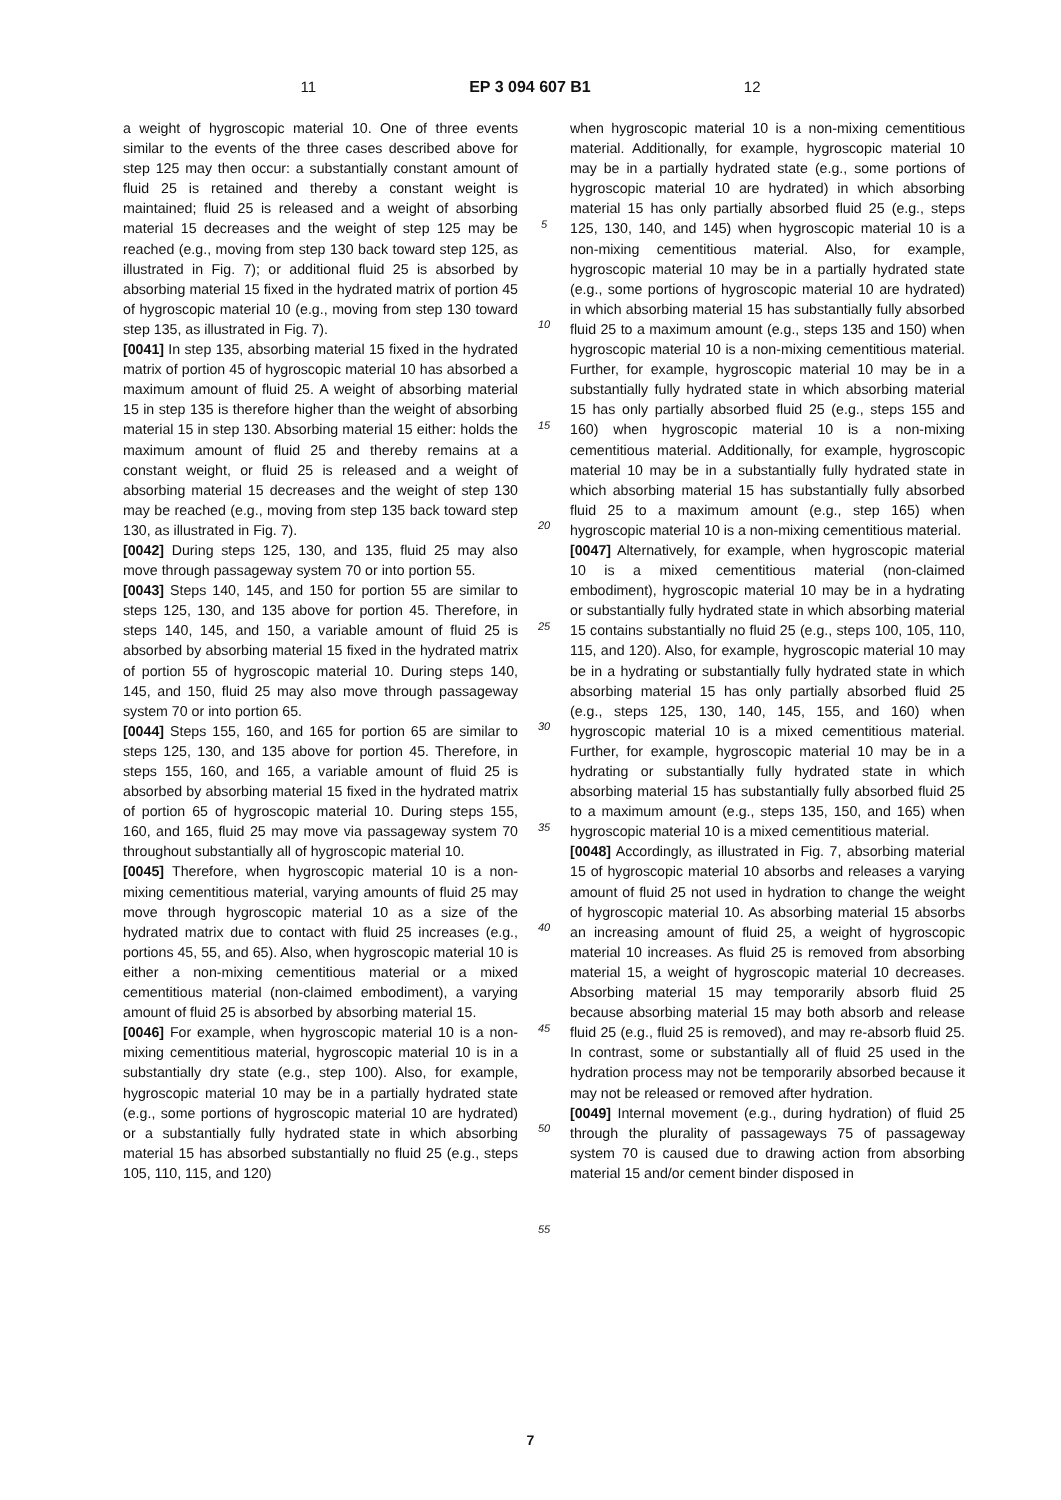11 EP 3 094 607 B1 12
a weight of hygroscopic material 10. One of three events similar to the events of the three cases described above for step 125 may then occur: a substantially constant amount of fluid 25 is retained and thereby a constant weight is maintained; fluid 25 is released and a weight of absorbing material 15 decreases and the weight of step 125 may be reached (e.g., moving from step 130 back toward step 125, as illustrated in Fig. 7); or additional fluid 25 is absorbed by absorbing material 15 fixed in the hydrated matrix of portion 45 of hygroscopic material 10 (e.g., moving from step 130 toward step 135, as illustrated in Fig. 7).
[0041] In step 135, absorbing material 15 fixed in the hydrated matrix of portion 45 of hygroscopic material 10 has absorbed a maximum amount of fluid 25. A weight of absorbing material 15 in step 135 is therefore higher than the weight of absorbing material 15 in step 130. Absorbing material 15 either: holds the maximum amount of fluid 25 and thereby remains at a constant weight, or fluid 25 is released and a weight of absorbing material 15 decreases and the weight of step 130 may be reached (e.g., moving from step 135 back toward step 130, as illustrated in Fig. 7).
[0042] During steps 125, 130, and 135, fluid 25 may also move through passageway system 70 or into portion 55.
[0043] Steps 140, 145, and 150 for portion 55 are similar to steps 125, 130, and 135 above for portion 45. Therefore, in steps 140, 145, and 150, a variable amount of fluid 25 is absorbed by absorbing material 15 fixed in the hydrated matrix of portion 55 of hygroscopic material 10. During steps 140, 145, and 150, fluid 25 may also move through passageway system 70 or into portion 65.
[0044] Steps 155, 160, and 165 for portion 65 are similar to steps 125, 130, and 135 above for portion 45. Therefore, in steps 155, 160, and 165, a variable amount of fluid 25 is absorbed by absorbing material 15 fixed in the hydrated matrix of portion 65 of hygroscopic material 10. During steps 155, 160, and 165, fluid 25 may move via passageway system 70 throughout substantially all of hygroscopic material 10.
[0045] Therefore, when hygroscopic material 10 is a non-mixing cementitious material, varying amounts of fluid 25 may move through hygroscopic material 10 as a size of the hydrated matrix due to contact with fluid 25 increases (e.g., portions 45, 55, and 65). Also, when hygroscopic material 10 is either a non-mixing cementitious material or a mixed cementitious material (non-claimed embodiment), a varying amount of fluid 25 is absorbed by absorbing material 15.
[0046] For example, when hygroscopic material 10 is a non-mixing cementitious material, hygroscopic material 10 is in a substantially dry state (e.g., step 100). Also, for example, hygroscopic material 10 may be in a partially hydrated state (e.g., some portions of hygroscopic material 10 are hydrated) or a substantially fully hydrated state in which absorbing material 15 has absorbed substantially no fluid 25 (e.g., steps 105, 110, 115, and 120)
5
10
15
20
25
30
35
40
45
50
55
when hygroscopic material 10 is a non-mixing cementitious material. Additionally, for example, hygroscopic material 10 may be in a partially hydrated state (e.g., some portions of hygroscopic material 10 are hydrated) in which absorbing material 15 has only partially absorbed fluid 25 (e.g., steps 125, 130, 140, and 145) when hygroscopic material 10 is a non-mixing cementitious material. Also, for example, hygroscopic material 10 may be in a partially hydrated state (e.g., some portions of hygroscopic material 10 are hydrated) in which absorbing material 15 has substantially fully absorbed fluid 25 to a maximum amount (e.g., steps 135 and 150) when hygroscopic material 10 is a non-mixing cementitious material. Further, for example, hygroscopic material 10 may be in a substantially fully hydrated state in which absorbing material 15 has only partially absorbed fluid 25 (e.g., steps 155 and 160) when hygroscopic material 10 is a non-mixing cementitious material. Additionally, for example, hygroscopic material 10 may be in a substantially fully hydrated state in which absorbing material 15 has substantially fully absorbed fluid 25 to a maximum amount (e.g., step 165) when hygroscopic material 10 is a non-mixing cementitious material.
[0047] Alternatively, for example, when hygroscopic material 10 is a mixed cementitious material (non-claimed embodiment), hygroscopic material 10 may be in a hydrating or substantially fully hydrated state in which absorbing material 15 contains substantially no fluid 25 (e.g., steps 100, 105, 110, 115, and 120). Also, for example, hygroscopic material 10 may be in a hydrating or substantially fully hydrated state in which absorbing material 15 has only partially absorbed fluid 25 (e.g., steps 125, 130, 140, 145, 155, and 160) when hygroscopic material 10 is a mixed cementitious material. Further, for example, hygroscopic material 10 may be in a hydrating or substantially fully hydrated state in which absorbing material 15 has substantially fully absorbed fluid 25 to a maximum amount (e.g., steps 135, 150, and 165) when hygroscopic material 10 is a mixed cementitious material.
[0048] Accordingly, as illustrated in Fig. 7, absorbing material 15 of hygroscopic material 10 absorbs and releases a varying amount of fluid 25 not used in hydration to change the weight of hygroscopic material 10. As absorbing material 15 absorbs an increasing amount of fluid 25, a weight of hygroscopic material 10 increases. As fluid 25 is removed from absorbing material 15, a weight of hygroscopic material 10 decreases. Absorbing material 15 may temporarily absorb fluid 25 because absorbing material 15 may both absorb and release fluid 25 (e.g., fluid 25 is removed), and may re-absorb fluid 25. In contrast, some or substantially all of fluid 25 used in the hydration process may not be temporarily absorbed because it may not be released or removed after hydration.
[0049] Internal movement (e.g., during hydration) of fluid 25 through the plurality of passageways 75 of passageway system 70 is caused due to drawing action from absorbing material 15 and/or cement binder disposed in
7